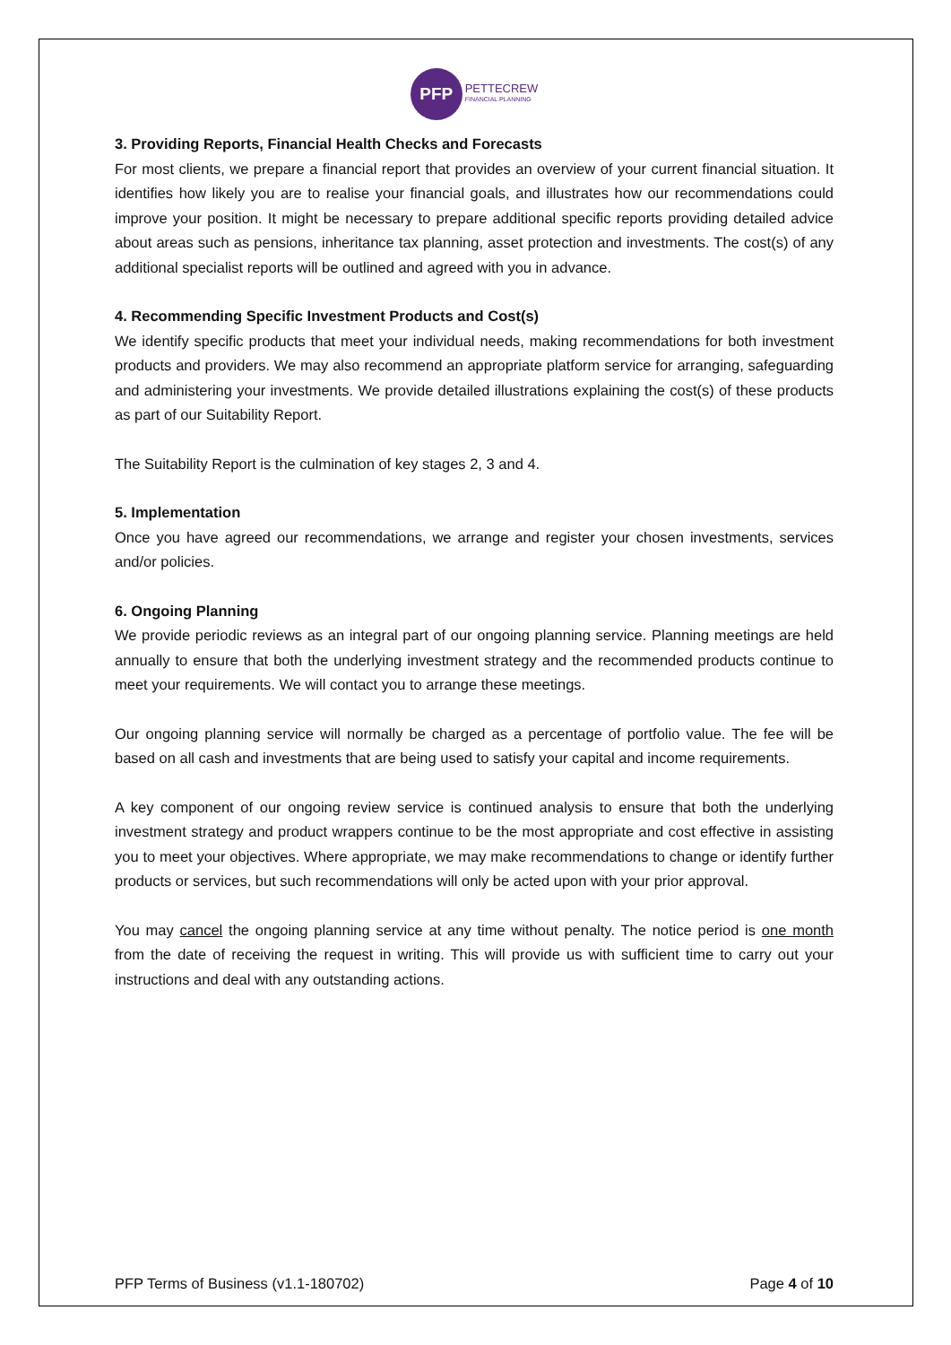PFP
PETTECREW
FINANCIAL PLANNING
3. Providing Reports, Financial Health Checks and Forecasts
For most clients, we prepare a financial report that provides an overview of your current financial situation. It identifies how likely you are to realise your financial goals, and illustrates how our recommendations could improve your position. It might be necessary to prepare additional specific reports providing detailed advice about areas such as pensions, inheritance tax planning, asset protection and investments. The cost(s) of any additional specialist reports will be outlined and agreed with you in advance.
4. Recommending Specific Investment Products and Cost(s)
We identify specific products that meet your individual needs, making recommendations for both investment products and providers. We may also recommend an appropriate platform service for arranging, safeguarding and administering your investments. We provide detailed illustrations explaining the cost(s) of these products as part of our Suitability Report.
The Suitability Report is the culmination of key stages 2, 3 and 4.
5. Implementation
Once you have agreed our recommendations, we arrange and register your chosen investments, services and/or policies.
6. Ongoing Planning
We provide periodic reviews as an integral part of our ongoing planning service. Planning meetings are held annually to ensure that both the underlying investment strategy and the recommended products continue to meet your requirements. We will contact you to arrange these meetings.
Our ongoing planning service will normally be charged as a percentage of portfolio value. The fee will be based on all cash and investments that are being used to satisfy your capital and income requirements.
A key component of our ongoing review service is continued analysis to ensure that both the underlying investment strategy and product wrappers continue to be the most appropriate and cost effective in assisting you to meet your objectives. Where appropriate, we may make recommendations to change or identify further products or services, but such recommendations will only be acted upon with your prior approval.
You may cancel the ongoing planning service at any time without penalty. The notice period is one month from the date of receiving the request in writing. This will provide us with sufficient time to carry out your instructions and deal with any outstanding actions.
PFP Terms of Business (v1.1-180702) Page 4 of 10